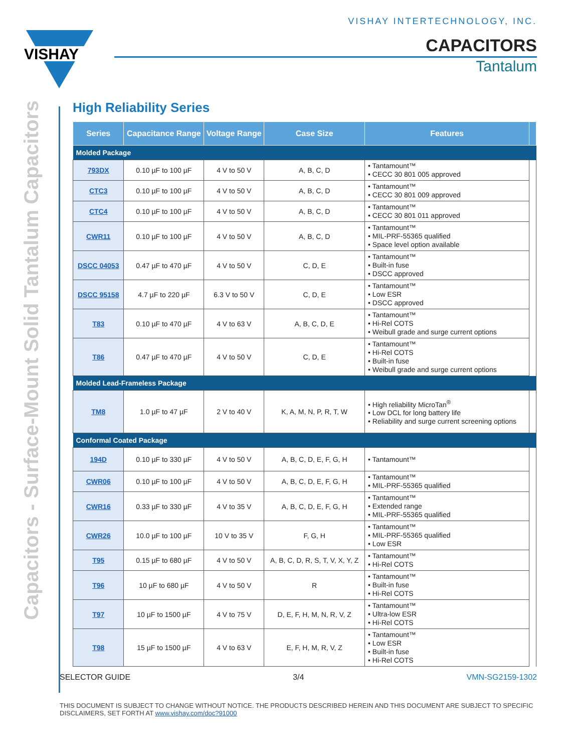VISHAY INTERTECHNOLOGY, INC.
VISHAY
CAPACITORS
Tantalum
Capacitors - Surface-Mount Solid Tantalum Capacitors
High Reliability Series
| Series | Capacitance Range | Voltage Range | Case Size | Features | |
| --- | --- | --- | --- | --- | --- |
| Molded Package | | | | | |
| 793DX | 0.10 µF to 100 µF | 4 V to 50 V | A, B, C, D | • Tantamount™ • CECC 30 801 005 approved | |
| CTC3 | 0.10 µF to 100 µF | 4 V to 50 V | A, B, C, D | • Tantamount™ • CECC 30 801 009 approved | |
| CTC4 | 0.10 µF to 100 µF | 4 V to 50 V | A, B, C, D | • Tantamount™ • CECC 30 801 011 approved | |
| CWR11 | 0.10 µF to 100 µF | 4 V to 50 V | A, B, C, D | • Tantamount™ • MIL-PRF-55365 qualified • Space level option available | |
| DSCC 04053 | 0.47 µF to 470 µF | 4 V to 50 V | C, D, E | • Tantamount™ • Built-in fuse • DSCC approved | |
| DSCC 95158 | 4.7 µF to 220 µF | 6.3 V to 50 V | C, D, E | • Tantamount™ • Low ESR • DSCC approved | |
| T83 | 0.10 µF to 470 µF | 4 V to 63 V | A, B, C, D, E | • Tantamount™ • Hi-Rel COTS • Weibull grade and surge current options | |
| T86 | 0.47 µF to 470 µF | 4 V to 50 V | C, D, E | • Tantamount™ • Hi-Rel COTS • Built-in fuse • Weibull grade and surge current options | |
| Molded Lead-Frameless Package | | | | | |
| TM8 | 1.0 µF to 47 µF | 2 V to 40 V | K, A, M, N, P, R, T, W | • High reliability MicroTan<sup>®</sup> • Low DCL for long battery life • Reliability and surge current screening options | |
| Conformal Coated Package | | | | | |
| 194D | 0.10 µF to 330 µF | 4 V to 50 V | A, B, C, D, E, F, G, H | • Tantamount™ | |
| CWR06 | 0.10 µF to 100 µF | 4 V to 50 V | A, B, C, D, E, F, G, H | • Tantamount™ • MIL-PRF-55365 qualified | |
| CWR16 | 0.33 µF to 330 µF | 4 V to 35 V | A, B, C, D, E, F, G, H | • Tantamount™ • Extended range • MIL-PRF-55365 qualified | |
| CWR26 | 10.0 µF to 100 µF | 10 V to 35 V | F, G, H | • Tantamount™ • MIL-PRF-55365 qualified • Low ESR | |
| T95 | 0.15 µF to 680 µF | 4 V to 50 V | A, B, C, D, R, S, T, V, X, Y, Z | • Tantamount™ • Hi-Rel COTS | |
| T96 | 10 µF to 680 µF | 4 V to 50 V | R | • Tantamount™ • Built-in fuse • Hi-Rel COTS | |
| T97 | 10 µF to 1500 µF | 4 V to 75 V | D, E, F, H, M, N, R, V, Z | • Tantamount™ • Ultra-low ESR • Hi-Rel COTS | |
| T98 | 15 µF to 1500 µF | 4 V to 63 V | E, F, H, M, R, V, Z | • Tantamount™ • Low ESR • Built-in fuse • Hi-Rel COTS | |
SELECTOR GUIDE 3/4 VMN-SG2159-1302
THIS DOCUMENT IS SUBJECT TO CHANGE WITHOUT NOTICE. THE PRODUCTS DESCRIBED HEREIN AND THIS DOCUMENT ARE SUBJECT TO SPECIFIC DISCLAIMERS, SET FORTH AT www.vishay.com/doc?91000